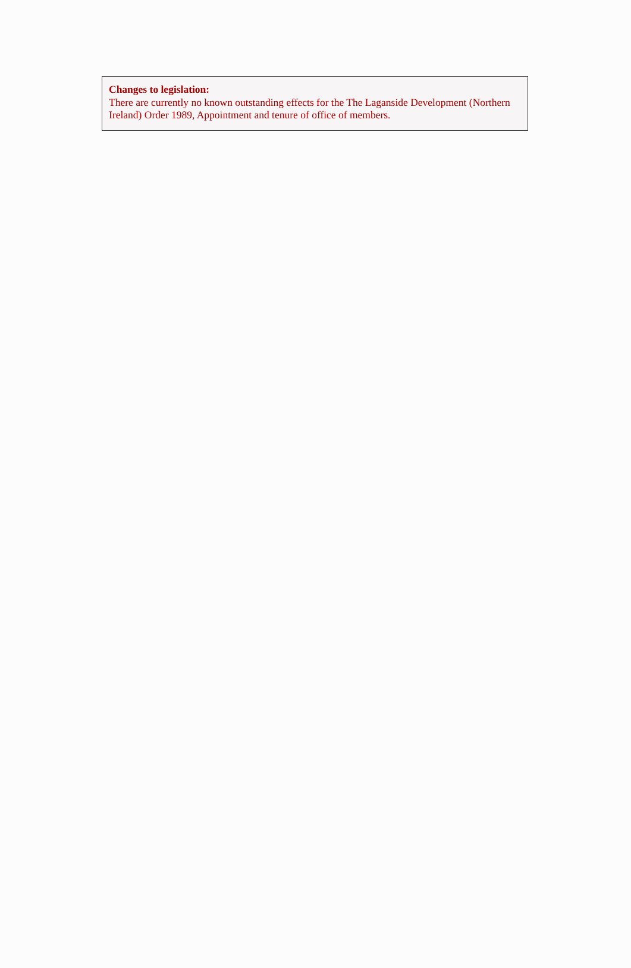Changes to legislation:
There are currently no known outstanding effects for the The Laganside Development (Northern Ireland) Order 1989, Appointment and tenure of office of members.